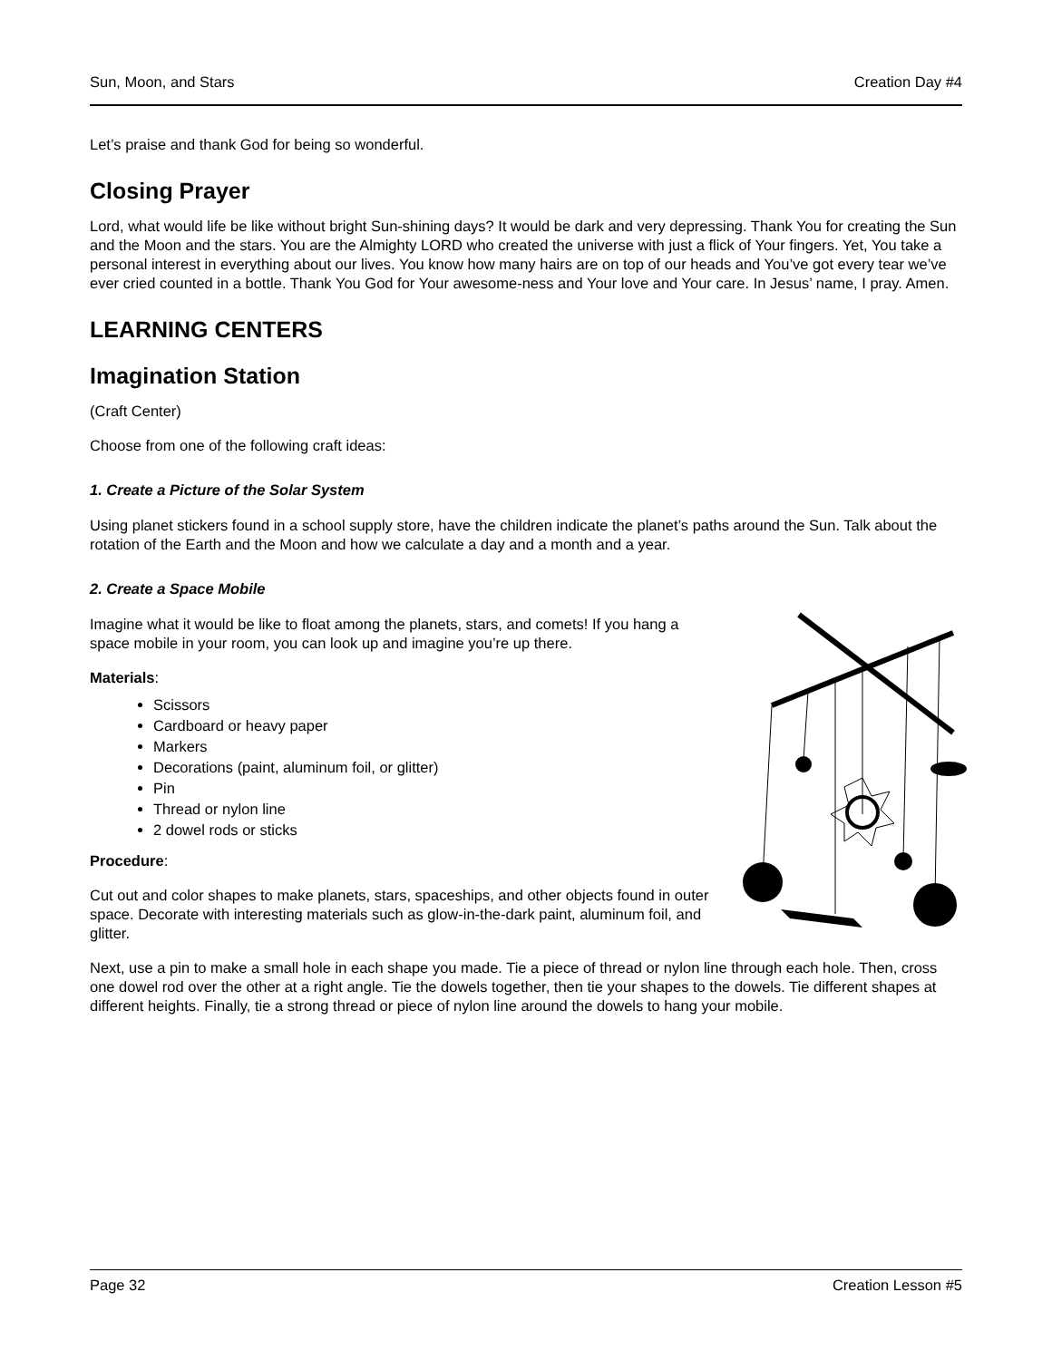Sun, Moon, and Stars Creation Day #4
Let’s praise and thank God for being so wonderful.
Closing Prayer
Lord, what would life be like without bright Sun-shining days? It would be dark and very depressing. Thank You for creating the Sun and the Moon and the stars. You are the Almighty LORD who created the universe with just a flick of Your fingers. Yet, You take a personal interest in everything about our lives. You know how many hairs are on top of our heads and You’ve got every tear we’ve ever cried counted in a bottle. Thank You God for Your awesome-ness and Your love and Your care. In Jesus’ name, I pray. Amen.
LEARNING CENTERS
Imagination Station
(Craft Center)
Choose from one of the following craft ideas:
1. Create a Picture of the Solar System
Using planet stickers found in a school supply store, have the children indicate the planet’s paths around the Sun. Talk about the rotation of the Earth and the Moon and how we calculate a day and a month and a year.
2. Create a Space Mobile
Imagine what it would be like to float among the planets, stars, and comets! If you hang a space mobile in your room, you can look up and imagine you’re up there.
Materials:
Scissors
Cardboard or heavy paper
Markers
Decorations (paint, aluminum foil, or glitter)
Pin
Thread or nylon line
2 dowel rods or sticks
Procedure:
Cut out and color shapes to make planets, stars, spaceships, and other objects found in outer space. Decorate with interesting materials such as glow-in-the-dark paint, aluminum foil, and glitter.
Next, use a pin to make a small hole in each shape you made. Tie a piece of thread or nylon line through each hole. Then, cross one dowel rod over the other at a right angle. Tie the dowels together, then tie your shapes to the dowels. Tie different shapes at different heights. Finally, tie a strong thread or piece of nylon line around the dowels to hang your mobile.
Page 32 Creation Lesson #5